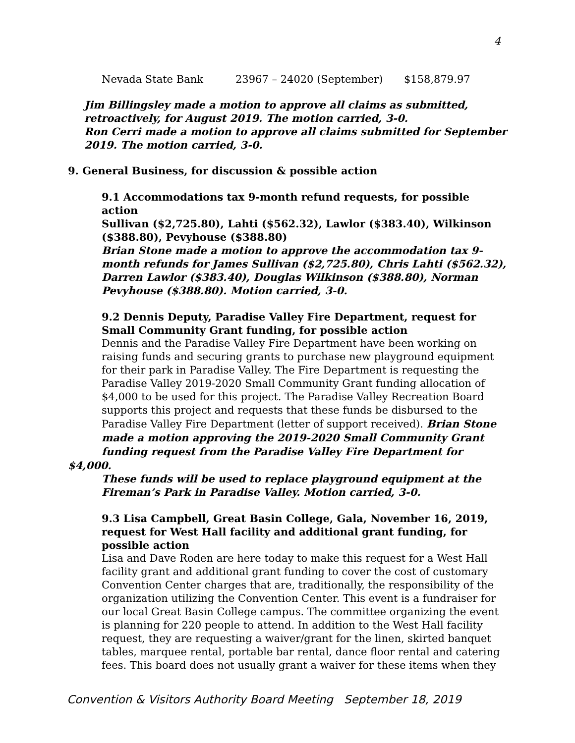4
Nevada State Bank 23967 – 24020 (September) $158,879.97
Jim Billingsley made a motion to approve all claims as submitted, retroactively, for August 2019. The motion carried, 3-0.
Ron Cerri made a motion to approve all claims submitted for September 2019. The motion carried, 3-0.
9. General Business, for discussion & possible action
9.1 Accommodations tax 9-month refund requests, for possible action
Sullivan ($2,725.80), Lahti ($562.32), Lawlor ($383.40), Wilkinson ($388.80), Pevyhouse ($388.80)
Brian Stone made a motion to approve the accommodation tax 9-month refunds for James Sullivan ($2,725.80), Chris Lahti ($562.32), Darren Lawlor ($383.40), Douglas Wilkinson ($388.80), Norman Pevyhouse ($388.80). Motion carried, 3-0.
9.2 Dennis Deputy, Paradise Valley Fire Department, request for Small Community Grant funding, for possible action
Dennis and the Paradise Valley Fire Department have been working on raising funds and securing grants to purchase new playground equipment for their park in Paradise Valley. The Fire Department is requesting the Paradise Valley 2019-2020 Small Community Grant funding allocation of $4,000 to be used for this project. The Paradise Valley Recreation Board supports this project and requests that these funds be disbursed to the Paradise Valley Fire Department (letter of support received). Brian Stone made a motion approving the 2019-2020 Small Community Grant funding request from the Paradise Valley Fire Department for
$4,000.
These funds will be used to replace playground equipment at the Fireman’s Park in Paradise Valley. Motion carried, 3-0.
9.3 Lisa Campbell, Great Basin College, Gala, November 16, 2019, request for West Hall facility and additional grant funding, for possible action
Lisa and Dave Roden are here today to make this request for a West Hall facility grant and additional grant funding to cover the cost of customary Convention Center charges that are, traditionally, the responsibility of the organization utilizing the Convention Center. This event is a fundraiser for our local Great Basin College campus. The committee organizing the event is planning for 220 people to attend. In addition to the West Hall facility request, they are requesting a waiver/grant for the linen, skirted banquet tables, marquee rental, portable bar rental, dance floor rental and catering fees. This board does not usually grant a waiver for these items when they
Convention & Visitors Authority Board Meeting September 18, 2019